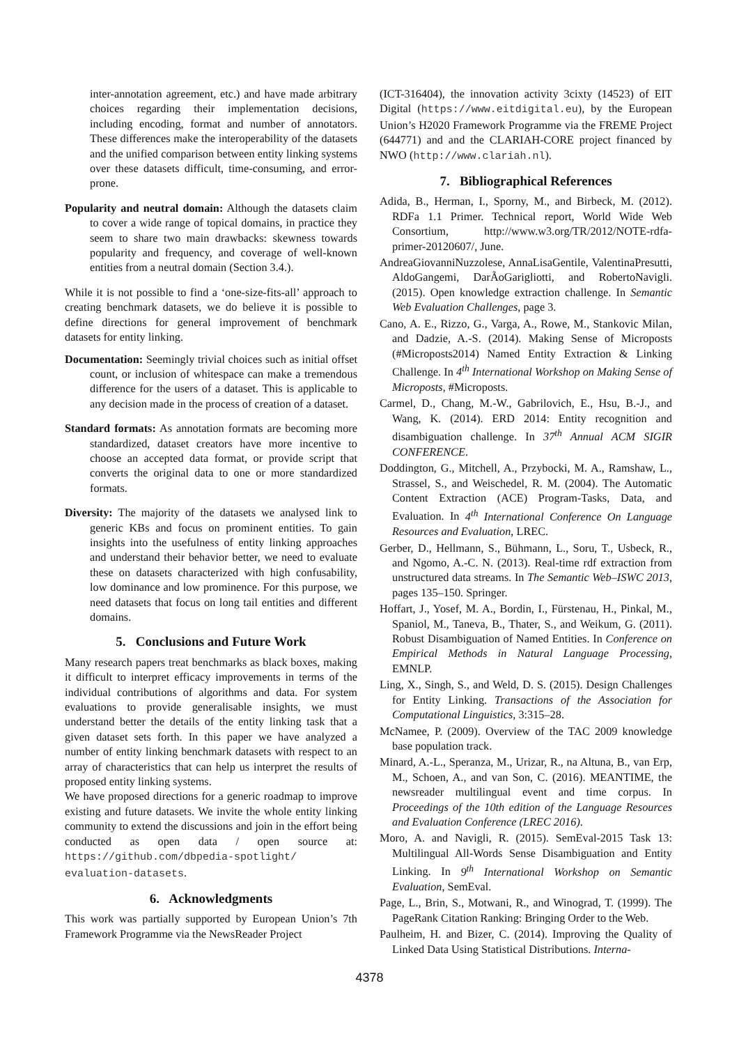inter-annotation agreement, etc.) and have made arbitrary choices regarding their implementation decisions, including encoding, format and number of annotators. These differences make the interoperability of the datasets and the unified comparison between entity linking systems over these datasets difficult, time-consuming, and error-prone.
Popularity and neutral domain: Although the datasets claim to cover a wide range of topical domains, in practice they seem to share two main drawbacks: skewness towards popularity and frequency, and coverage of well-known entities from a neutral domain (Section 3.4.).
While it is not possible to find a ‘one-size-fits-all’ approach to creating benchmark datasets, we do believe it is possible to define directions for general improvement of benchmark datasets for entity linking.
Documentation: Seemingly trivial choices such as initial offset count, or inclusion of whitespace can make a tremendous difference for the users of a dataset. This is applicable to any decision made in the process of creation of a dataset.
Standard formats: As annotation formats are becoming more standardized, dataset creators have more incentive to choose an accepted data format, or provide script that converts the original data to one or more standardized formats.
Diversity: The majority of the datasets we analysed link to generic KBs and focus on prominent entities. To gain insights into the usefulness of entity linking approaches and understand their behavior better, we need to evaluate these on datasets characterized with high confusability, low dominance and low prominence. For this purpose, we need datasets that focus on long tail entities and different domains.
5. Conclusions and Future Work
Many research papers treat benchmarks as black boxes, making it difficult to interpret efficacy improvements in terms of the individual contributions of algorithms and data. For system evaluations to provide generalisable insights, we must understand better the details of the entity linking task that a given dataset sets forth. In this paper we have analyzed a number of entity linking benchmark datasets with respect to an array of characteristics that can help us interpret the results of proposed entity linking systems.
We have proposed directions for a generic roadmap to improve existing and future datasets. We invite the whole entity linking community to extend the discussions and join in the effort being conducted as open data / open source at: https://github.com/dbpedia-spotlight/ evaluation-datasets.
6. Acknowledgments
This work was partially supported by European Union’s 7th Framework Programme via the NewsReader Project
(ICT-316404), the innovation activity 3cixty (14523) of EIT Digital (https://www.eitdigital.eu), by the European Union’s H2020 Framework Programme via the FREME Project (644771) and and the CLARIAH-CORE project financed by NWO (http://www.clariah.nl).
7. Bibliographical References
Adida, B., Herman, I., Sporny, M., and Birbeck, M. (2012). RDFa 1.1 Primer. Technical report, World Wide Web Consortium, http://www.w3.org/TR/2012/NOTE-rdfa-primer-20120607/, June.
AndreaGiovanniNuzzolese, AnnaLisaGentile, ValentinaPresutti, AldoGangemi, DarÃoGarigliotti, and RobertoNavigli. (2015). Open knowledge extraction challenge. In Semantic Web Evaluation Challenges, page 3.
Cano, A. E., Rizzo, G., Varga, A., Rowe, M., Stankovic Milan, and Dadzie, A.-S. (2014). Making Sense of Microposts (#Microposts2014) Named Entity Extraction & Linking Challenge. In 4<sup>th</sup> International Workshop on Making Sense of Microposts, #Microposts.
Carmel, D., Chang, M.-W., Gabrilovich, E., Hsu, B.-J., and Wang, K. (2014). ERD 2014: Entity recognition and disambiguation challenge. In 37<sup>th</sup> Annual ACM SIGIR CONFERENCE.
Doddington, G., Mitchell, A., Przybocki, M. A., Ramshaw, L., Strassel, S., and Weischedel, R. M. (2004). The Automatic Content Extraction (ACE) Program-Tasks, Data, and Evaluation. In 4<sup>th</sup> International Conference On Language Resources and Evaluation, LREC.
Gerber, D., Hellmann, S., Bühmann, L., Soru, T., Usbeck, R., and Ngomo, A.-C. N. (2013). Real-time rdf extraction from unstructured data streams. In The Semantic Web–ISWC 2013, pages 135–150. Springer.
Hoffart, J., Yosef, M. A., Bordin, I., Fürstenau, H., Pinkal, M., Spaniol, M., Taneva, B., Thater, S., and Weikum, G. (2011). Robust Disambiguation of Named Entities. In Conference on Empirical Methods in Natural Language Processing, EMNLP.
Ling, X., Singh, S., and Weld, D. S. (2015). Design Challenges for Entity Linking. Transactions of the Association for Computational Linguistics, 3:315–28.
McNamee, P. (2009). Overview of the TAC 2009 knowledge base population track.
Minard, A.-L., Speranza, M., Urizar, R., na Altuna, B., van Erp, M., Schoen, A., and van Son, C. (2016). MEANTIME, the newsreader multilingual event and time corpus. In Proceedings of the 10th edition of the Language Resources and Evaluation Conference (LREC 2016).
Moro, A. and Navigli, R. (2015). SemEval-2015 Task 13: Multilingual All-Words Sense Disambiguation and Entity Linking. In 9<sup>th</sup> International Workshop on Semantic Evaluation, SemEval.
Page, L., Brin, S., Motwani, R., and Winograd, T. (1999). The PageRank Citation Ranking: Bringing Order to the Web.
Paulheim, H. and Bizer, C. (2014). Improving the Quality of Linked Data Using Statistical Distributions. Interna-
4378